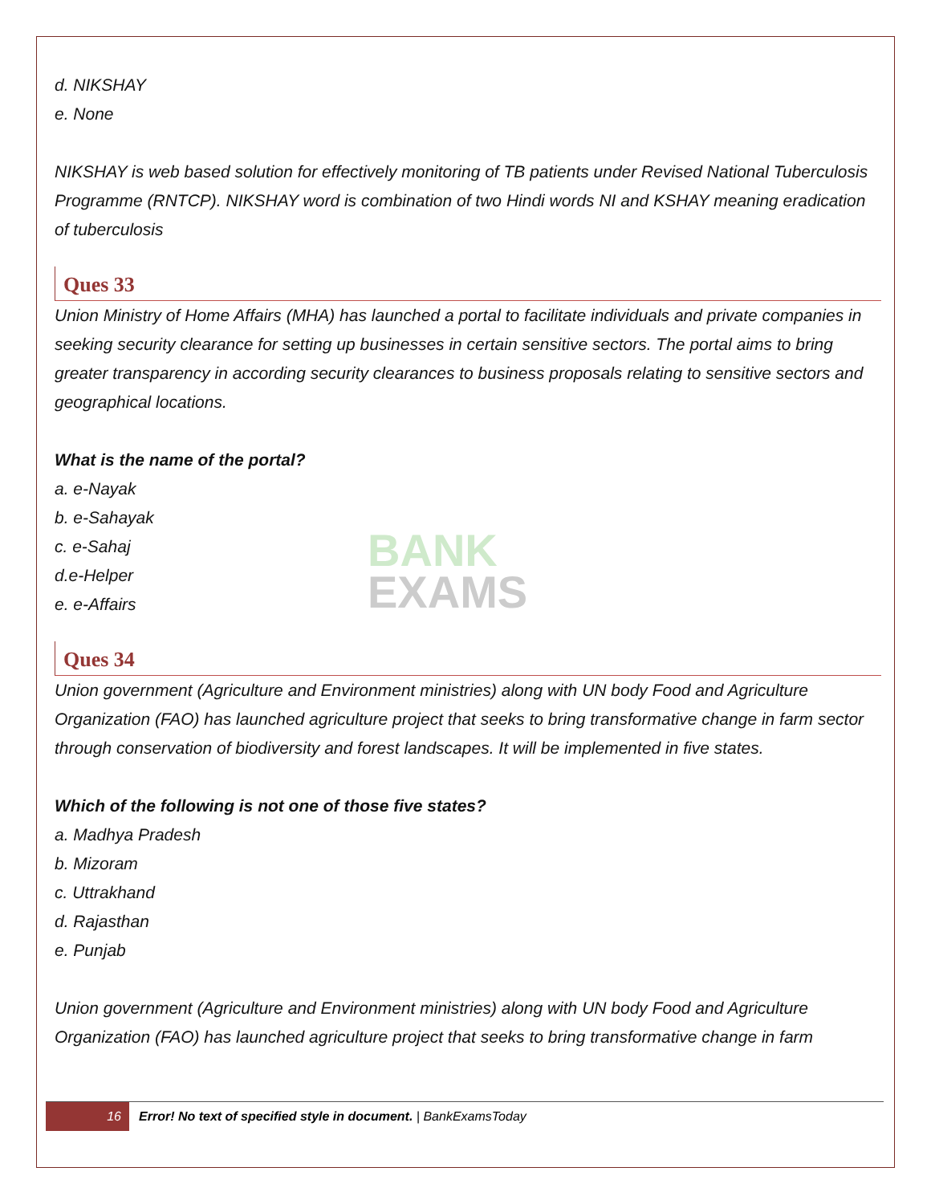BANK
EXAMS
d. NIKSHAY
e. None
NIKSHAY is web based solution for effectively monitoring of TB patients under Revised National Tuberculosis Programme (RNTCP). NIKSHAY word is combination of two Hindi words NI and KSHAY meaning eradication of tuberculosis
Ques 33
Union Ministry of Home Affairs (MHA) has launched a portal to facilitate individuals and private companies in seeking security clearance for setting up businesses in certain sensitive sectors. The portal aims to bring greater transparency in according security clearances to business proposals relating to sensitive sectors and geographical locations.
What is the name of the portal?
a. e-Nayak
b. e-Sahayak
c. e-Sahaj
d.e-Helper
e. e-Affairs
Ques 34
Union government (Agriculture and Environment ministries) along with UN body Food and Agriculture Organization (FAO) has launched agriculture project that seeks to bring transformative change in farm sector through conservation of biodiversity and forest landscapes. It will be implemented in five states.
Which of the following is not one of those five states?
a. Madhya Pradesh
b. Mizoram
c. Uttrakhand
d. Rajasthan
e. Punjab
Union government (Agriculture and Environment ministries) along with UN body Food and Agriculture Organization (FAO) has launched agriculture project that seeks to bring transformative change in farm
16
Error! No text of specified style in document. | BankExamsToday